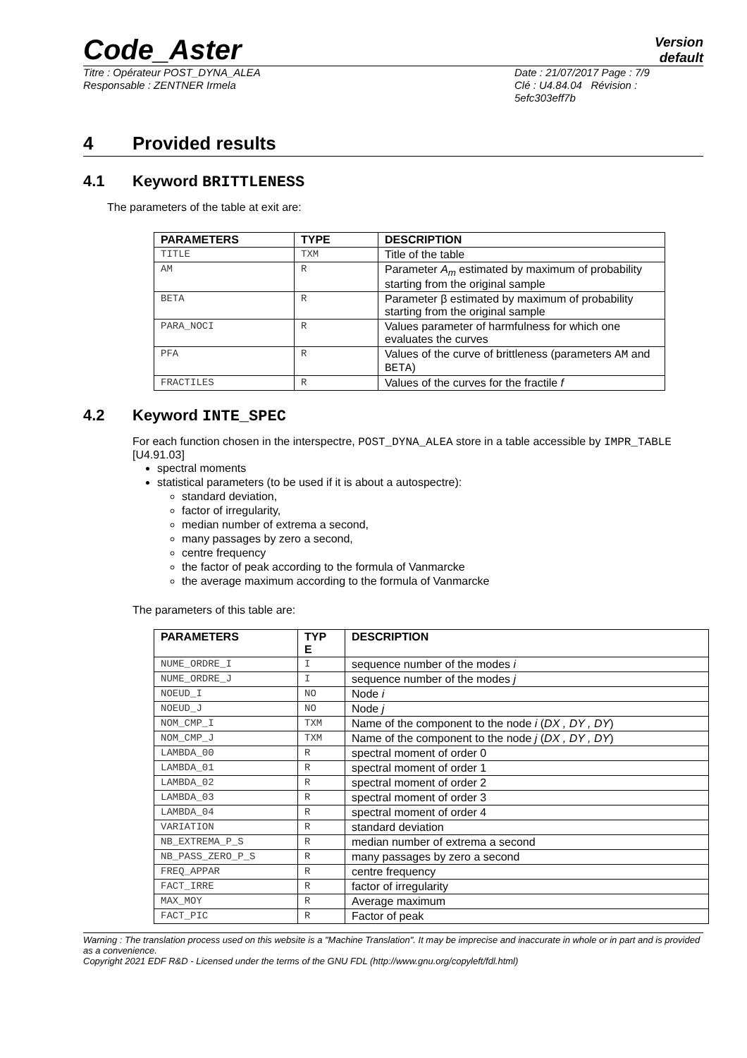Code_Aster
Version
default
Titre : Opérateur POST_DYNA_ALEA
Responsable : ZENTNER Irmela
Date : 21/07/2017 Page : 7/9
Clé : U4.84.04 Révision :
5efc303eff7b
4 Provided results
4.1 Keyword BRITTLENESS
The parameters of the table at exit are:
| PARAMETERS | TYPE | DESCRIPTION |
| --- | --- | --- |
| TITLE | TXM | Title of the table |
| AM | R | Parameter A<sub>m</sub> estimated by maximum of probability starting from the original sample |
| BETA | R | Parameter β estimated by maximum of probability starting from the original sample |
| PARA_NOCI | R | Values parameter of harmfulness for which one evaluates the curves |
| PFA | R | Values of the curve of brittleness (parameters AM and BETA ) |
| FRACTILES | R | Values of the curves for the fractile f |
4.2 Keyword INTE_SPEC
For each function chosen in the interspectre, POST_DYNA_ALEA store in a table accessible by IMPR_TABLE [U4.91.03]
spectral moments
statistical parameters (to be used if it is about a autospectre):
standard deviation,
factor of irregularity,
median number of extrema a second,
many passages by zero a second,
centre frequency
the factor of peak according to the formula of Vanmarcke
the average maximum according to the formula of Vanmarcke
The parameters of this table are:
| PARAMETERS | TYP E | DESCRIPTION |
| --- | --- | --- |
| NUME_ORDRE_I | I | sequence number of the modes i |
| NUME_ORDRE_J | I | sequence number of the modes j |
| NOEUD_I | NO | Node i |
| NOEUD_J | NO | Node j |
| NOM_CMP_I | TXM | Name of the component to the node i ( DX , DY , DY ) |
| NOM_CMP_J | TXM | Name of the component to the node j ( DX , DY , DY ) |
| LAMBDA_00 | R | spectral moment of order 0 |
| LAMBDA_01 | R | spectral moment of order 1 |
| LAMBDA_02 | R | spectral moment of order 2 |
| LAMBDA_03 | R | spectral moment of order 3 |
| LAMBDA_04 | R | spectral moment of order 4 |
| VARIATION | R | standard deviation |
| NB_EXTREMA_P_S | R | median number of extrema a second |
| NB_PASS_ZERO_P_S | R | many passages by zero a second |
| FREQ_APPAR | R | centre frequency |
| FACT_IRRE | R | factor of irregularity |
| MAX_MOY | R | Average maximum |
| FACT_PIC | R | Factor of peak |
Warning : The translation process used on this website is a "Machine Translation". It may be imprecise and inaccurate in whole or in part and is provided as a convenience.
Copyright 2021 EDF R&D - Licensed under the terms of the GNU FDL (http://www.gnu.org/copyleft/fdl.html)